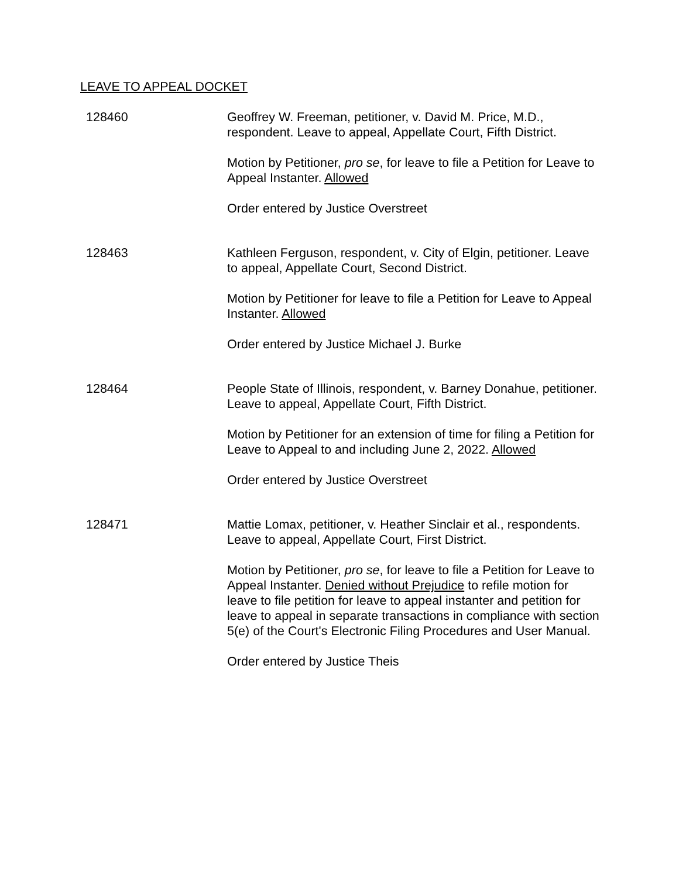LEAVE TO APPEAL DOCKET
128460 Geoffrey W. Freeman, petitioner, v. David M. Price, M.D., respondent. Leave to appeal, Appellate Court, Fifth District.
Motion by Petitioner, pro se, for leave to file a Petition for Leave to Appeal Instanter. Allowed
Order entered by Justice Overstreet
128463 Kathleen Ferguson, respondent, v. City of Elgin, petitioner. Leave to appeal, Appellate Court, Second District.
Motion by Petitioner for leave to file a Petition for Leave to Appeal Instanter. Allowed
Order entered by Justice Michael J. Burke
128464 People State of Illinois, respondent, v. Barney Donahue, petitioner. Leave to appeal, Appellate Court, Fifth District.
Motion by Petitioner for an extension of time for filing a Petition for Leave to Appeal to and including June 2, 2022. Allowed
Order entered by Justice Overstreet
128471 Mattie Lomax, petitioner, v. Heather Sinclair et al., respondents. Leave to appeal, Appellate Court, First District.
Motion by Petitioner, pro se, for leave to file a Petition for Leave to Appeal Instanter. Denied without Prejudice to refile motion for leave to file petition for leave to appeal instanter and petition for leave to appeal in separate transactions in compliance with section 5(e) of the Court's Electronic Filing Procedures and User Manual.
Order entered by Justice Theis